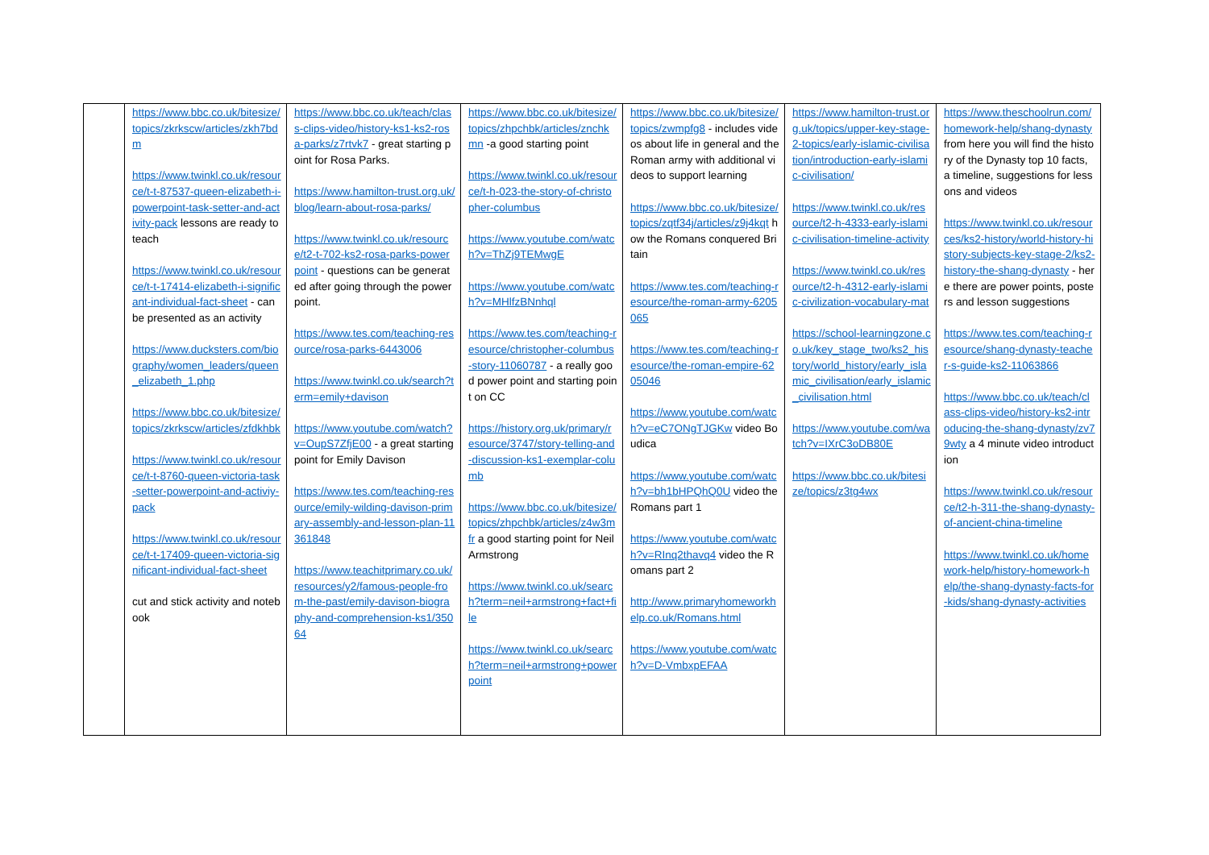| | https://www.bbc.co.uk/bitesize/topics/zkrkscw/articles/zkh7bdm https://www.twinkl.co.uk/resource/t-t-87537-queen-elizabeth-i-powerpoint-task-setter-and-activity-pack lessons are ready to teach https://www.twinkl.co.uk/resource/t-t-17414-elizabeth-i-significant-individual-fact-sheet - can be presented as an activity https://www.ducksters.com/biography/women_leaders/queen_elizabeth_1.php https://www.bbc.co.uk/bitesize/topics/zkrkscw/articles/zfdkhbk https://www.twinkl.co.uk/resource/t-t-8760-queen-victoria-task-setter-powerpoint-and-activiy-pack https://www.twinkl.co.uk/resource/t-t-17409-queen-victoria-significant-individual-fact-sheet cut and stick activity and notebook | https://www.bbc.co.uk/teach/class-clips-video/history-ks1-ks2-rosa-parks/z7rtvk7 - great starting point for Rosa Parks. https://www.hamilton-trust.org.uk/blog/learn-about-rosa-parks/ https://www.twinkl.co.uk/resource/t2-t-702-ks2-rosa-parks-powerpoint - questions can be generated after going through the powerpoint. https://www.tes.com/teaching-resource/rosa-parks-6443006 https://www.twinkl.co.uk/search?term=emily+davison https://www.youtube.com/watch?v=OupS7ZfjE00 - a great starting point for Emily Davison https://www.tes.com/teaching-resource/emily-wilding-davison-primary-assembly-and-lesson-plan-11361848 https://www.teachitprimary.co.uk/resources/y2/famous-people-from-the-past/emily-davison-biography-and-comprehension-ks1/35064 | https://www.bbc.co.uk/bitesize/topics/zhpchbk/articles/znchkmn -a good starting point https://www.twinkl.co.uk/resource/t-h-023-the-story-of-christopher-columbus https://www.youtube.com/watch?v=ThZj9TEMwgE https://www.youtube.com/watch?v=MHlfzBNnhql https://www.tes.com/teaching-resource/christopher-columbus-story-11060787 - a really good power point and starting point on CC https://history.org.uk/primary/resource/3747/story-telling-and-discussion-ks1-exemplar-columb https://www.bbc.co.uk/bitesize/topics/zhpchbk/articles/z4w3mfr a good starting point for Neil Armstrong https://www.twinkl.co.uk/search?term=neil+armstrong+fact+file https://www.twinkl.co.uk/search?term=neil+armstrong+powerpoint | https://www.bbc.co.uk/bitesize/topics/zwmpfg8 - includes videos about life in general and the Roman army with additional videos to support learning https://www.bbc.co.uk/bitesize/topics/zqtf34j/articles/z9j4kqt how the Romans conquered Britain https://www.tes.com/teaching-resource/the-roman-army-6205065 https://www.tes.com/teaching-resource/the-roman-empire-6205046 https://www.youtube.com/watch?v=eC7ONgTJGKw video Boudica https://www.youtube.com/watch?v=bh1bHPQhQ0U video the Romans part 1 https://www.youtube.com/watch?v=RInq2thavq4 video the Romans part 2 http://www.primaryhomeworkhelp.co.uk/Romans.html https://www.youtube.com/watch?v=D-VmbxpEFAA | https://www.hamilton-trust.org.uk/topics/upper-key-stage-2-topics/early-islamic-civilisation/introduction-early-islamic-civilisation/ https://www.twinkl.co.uk/resource/t2-h-4333-early-islamic-civilisation-timeline-activity https://www.twinkl.co.uk/resource/t2-h-4312-early-islamic-civilization-vocabulary-mat https://school-learningzone.co.uk/key_stage_two/ks2_history/world_history/early_islamic_civilisation/early_islamic_civilisation.html https://www.youtube.com/watch?v=IXrC3oDB80E https://www.bbc.co.uk/bitesize/topics/z3tg4wx | https://www.theschoolrun.com/homework-help/shang-dynasty from here you will find the history of the Dynasty top 10 facts, a timeline, suggestions for lessons and videos https://www.twinkl.co.uk/resources/ks2-history/world-history-history-subjects-key-stage-2/ks2-history-the-shang-dynasty - here there are power points, posters and lesson suggestions https://www.tes.com/teaching-resource/shang-dynasty-teacher-s-guide-ks2-11063866 https://www.bbc.co.uk/teach/class-clips-video/history-ks2-introducing-the-shang-dynasty/zv79wty a 4 minute video introduction https://www.twinkl.co.uk/resource/t2-h-311-the-shang-dynasty-of-ancient-china-timeline https://www.twinkl.co.uk/homework-help/history-homework-help/the-shang-dynasty-facts-for-kids/shang-dynasty-activities |